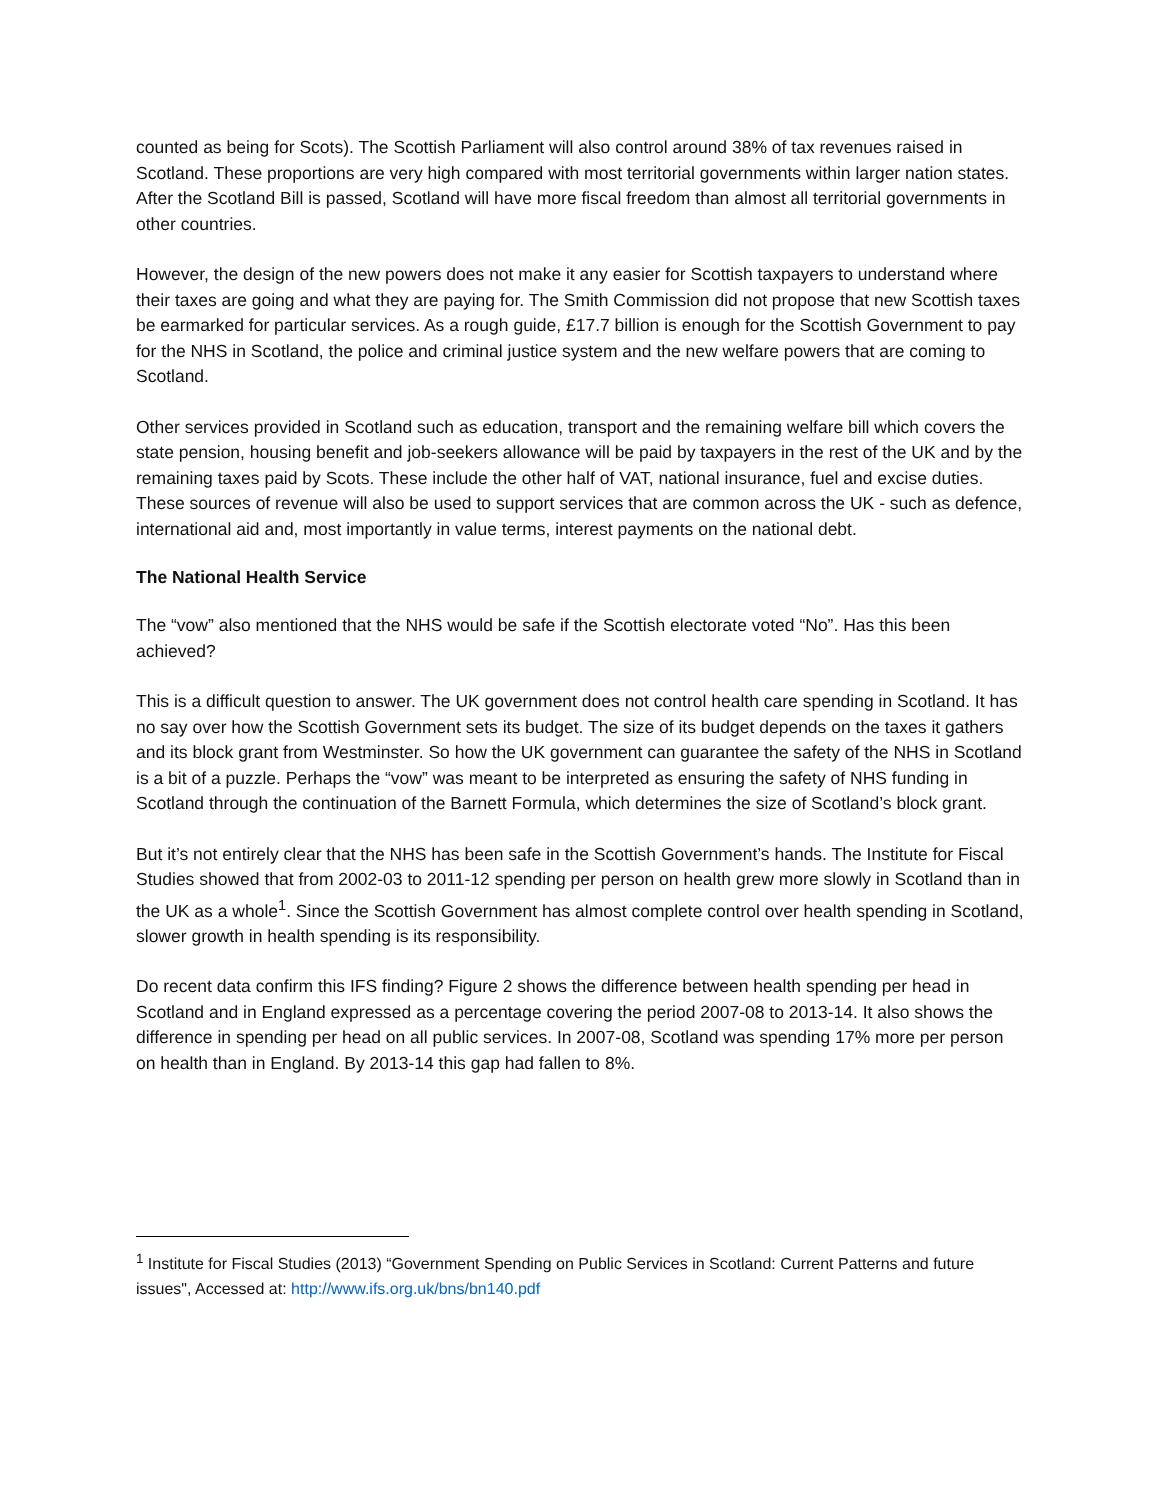counted as being for Scots). The Scottish Parliament will also control around 38% of tax revenues raised in Scotland. These proportions are very high compared with most territorial governments within larger nation states. After the Scotland Bill is passed, Scotland will have more fiscal freedom than almost all territorial governments in other countries.
However, the design of the new powers does not make it any easier for Scottish taxpayers to understand where their taxes are going and what they are paying for. The Smith Commission did not propose that new Scottish taxes be earmarked for particular services. As a rough guide, £17.7 billion is enough for the Scottish Government to pay for the NHS in Scotland, the police and criminal justice system and the new welfare powers that are coming to Scotland.
Other services provided in Scotland such as education, transport and the remaining welfare bill which covers the state pension, housing benefit and job-seekers allowance will be paid by taxpayers in the rest of the UK and by the remaining taxes paid by Scots. These include the other half of VAT, national insurance, fuel and excise duties. These sources of revenue will also be used to support services that are common across the UK - such as defence, international aid and, most importantly in value terms, interest payments on the national debt.
The National Health Service
The “vow” also mentioned that the NHS would be safe if the Scottish electorate voted “No”. Has this been achieved?
This is a difficult question to answer. The UK government does not control health care spending in Scotland. It has no say over how the Scottish Government sets its budget. The size of its budget depends on the taxes it gathers and its block grant from Westminster. So how the UK government can guarantee the safety of the NHS in Scotland is a bit of a puzzle. Perhaps the “vow” was meant to be interpreted as ensuring the safety of NHS funding in Scotland through the continuation of the Barnett Formula, which determines the size of Scotland’s block grant.
But it’s not entirely clear that the NHS has been safe in the Scottish Government’s hands. The Institute for Fiscal Studies showed that from 2002-03 to 2011-12 spending per person on health grew more slowly in Scotland than in the UK as a whole<sup>1</sup>. Since the Scottish Government has almost complete control over health spending in Scotland, slower growth in health spending is its responsibility.
Do recent data confirm this IFS finding? Figure 2 shows the difference between health spending per head in Scotland and in England expressed as a percentage covering the period 2007-08 to 2013-14. It also shows the difference in spending per head on all public services. In 2007-08, Scotland was spending 17% more per person on health than in England. By 2013-14 this gap had fallen to 8%.
<sup>1</sup> Institute for Fiscal Studies (2013) “Government Spending on Public Services in Scotland: Current Patterns and future issues", Accessed at: http://www.ifs.org.uk/bns/bn140.pdf